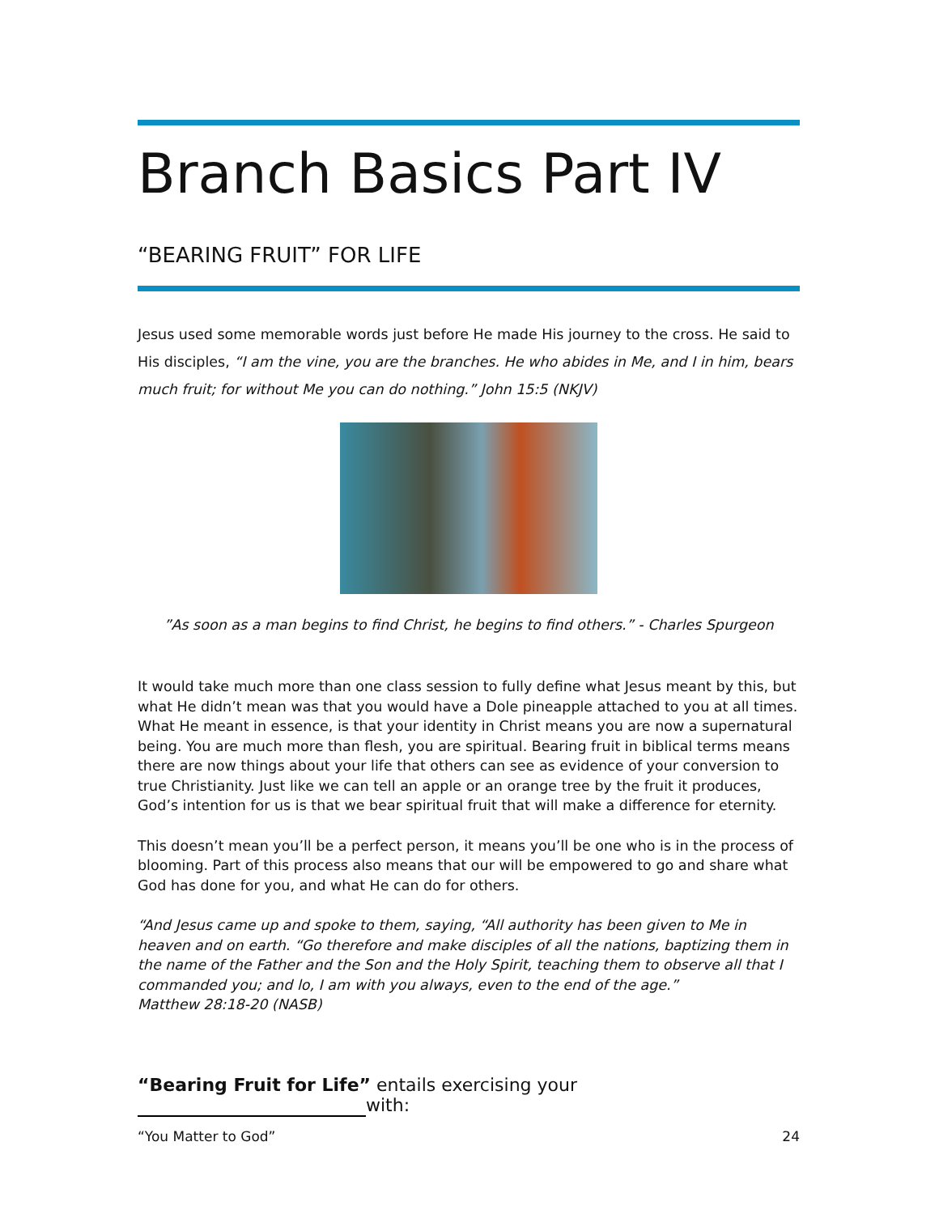Branch Basics Part IV
“BEARING FRUIT” FOR LIFE
Jesus used some memorable words just before He made His journey to the cross. He said to His disciples, “I am the vine, you are the branches. He who abides in Me, and I in him, bears much fruit; for without Me you can do nothing.” John 15:5 (NKJV)
”As soon as a man begins to find Christ, he begins to find others.” - Charles Spurgeon
It would take much more than one class session to fully define what Jesus meant by this, but what He didn’t mean was that you would have a Dole pineapple attached to you at all times. What He meant in essence, is that your identity in Christ means you are now a supernatural being. You are much more than flesh, you are spiritual. Bearing fruit in biblical terms means there are now things about your life that others can see as evidence of your conversion to true Christianity. Just like we can tell an apple or an orange tree by the fruit it produces, God’s intention for us is that we bear spiritual fruit that will make a difference for eternity.
This doesn’t mean you’ll be a perfect person, it means you’ll be one who is in the process of blooming. Part of this process also means that our will be empowered to go and share what God has done for you, and what He can do for others.
“And Jesus came up and spoke to them, saying, “All authority has been given to Me in heaven and on earth. “Go therefore and make disciples of all the nations, baptizing them in the name of the Father and the Son and the Holy Spirit, teaching them to observe all that I commanded you; and lo, I am with you always, even to the end of the age.”
Matthew 28:18-20 (NASB)
“Bearing Fruit for Life” entails exercising your with:
“You Matter to God” 24